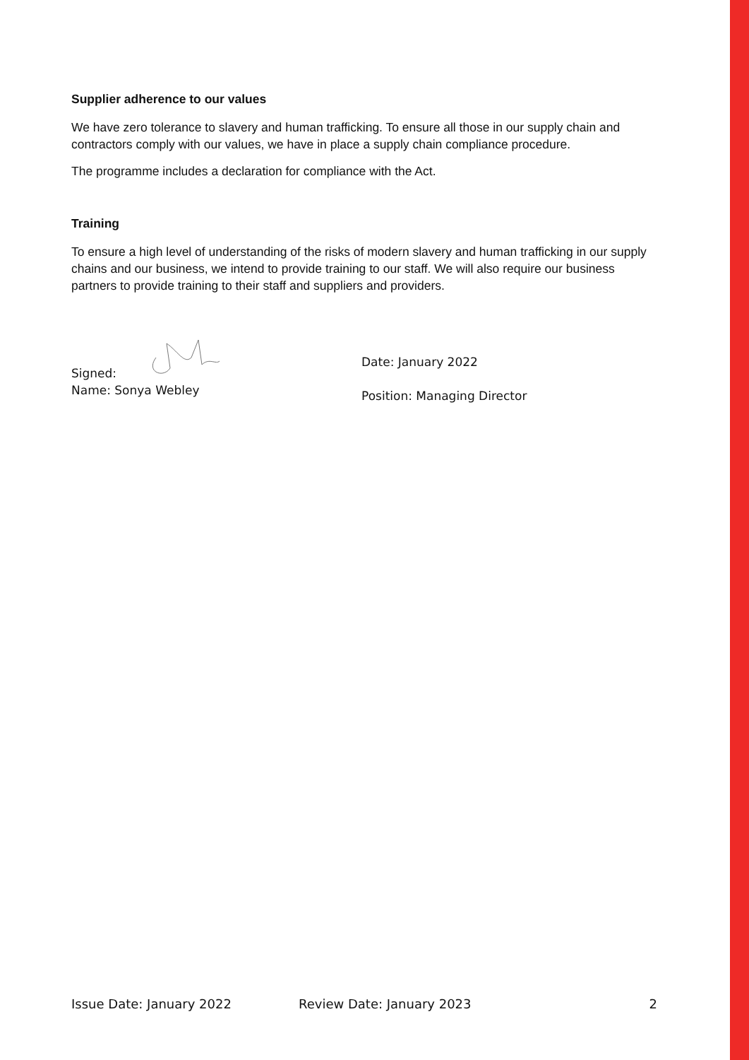Supplier adherence to our values
We have zero tolerance to slavery and human trafficking. To ensure all those in our supply chain and contractors comply with our values, we have in place a supply chain compliance procedure.
The programme includes a declaration for compliance with the Act.
Training
To ensure a high level of understanding of the risks of modern slavery and human trafficking in our supply chains and our business, we intend to provide training to our staff. We will also require our business partners to provide training to their staff and suppliers and providers.
Signed:
Name: Sonya Webley
Date: January 2022
Position: Managing Director
Issue Date: January 2022 Review Date: January 2023 2